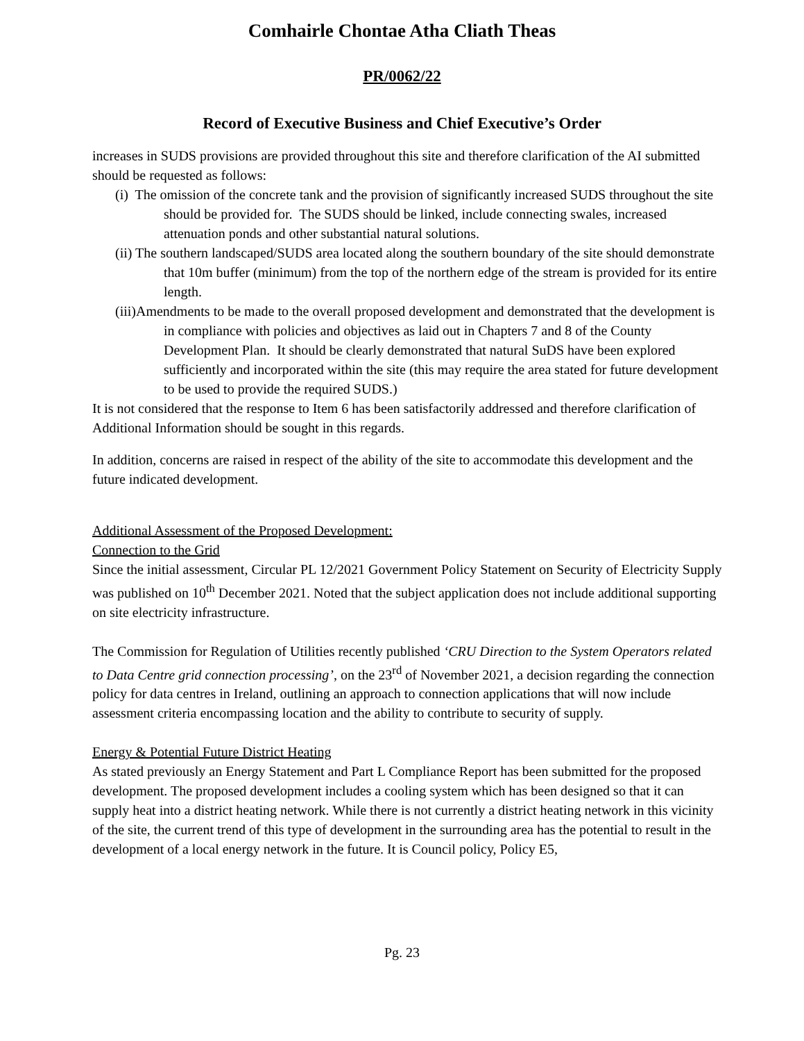Comhairle Chontae Atha Cliath Theas
PR/0062/22
Record of Executive Business and Chief Executive’s Order
increases in SUDS provisions are provided throughout this site and therefore clarification of the AI submitted should be requested as follows:
(i) The omission of the concrete tank and the provision of significantly increased SUDS throughout the site should be provided for. The SUDS should be linked, include connecting swales, increased attenuation ponds and other substantial natural solutions.
(ii) The southern landscaped/SUDS area located along the southern boundary of the site should demonstrate that 10m buffer (minimum) from the top of the northern edge of the stream is provided for its entire length.
(iii)Amendments to be made to the overall proposed development and demonstrated that the development is in compliance with policies and objectives as laid out in Chapters 7 and 8 of the County Development Plan. It should be clearly demonstrated that natural SuDS have been explored sufficiently and incorporated within the site (this may require the area stated for future development to be used to provide the required SUDS.)
It is not considered that the response to Item 6 has been satisfactorily addressed and therefore clarification of Additional Information should be sought in this regards.
In addition, concerns are raised in respect of the ability of the site to accommodate this development and the future indicated development.
Additional Assessment of the Proposed Development:
Connection to the Grid
Since the initial assessment, Circular PL 12/2021 Government Policy Statement on Security of Electricity Supply was published on 10<sup>th</sup> December 2021. Noted that the subject application does not include additional supporting on site electricity infrastructure.
The Commission for Regulation of Utilities recently published ‘CRU Direction to the System Operators related to Data Centre grid connection processing’, on the 23<sup>rd</sup> of November 2021, a decision regarding the connection policy for data centres in Ireland, outlining an approach to connection applications that will now include assessment criteria encompassing location and the ability to contribute to security of supply.
Energy & Potential Future District Heating
As stated previously an Energy Statement and Part L Compliance Report has been submitted for the proposed development. The proposed development includes a cooling system which has been designed so that it can supply heat into a district heating network. While there is not currently a district heating network in this vicinity of the site, the current trend of this type of development in the surrounding area has the potential to result in the development of a local energy network in the future. It is Council policy, Policy E5,
Pg. 23